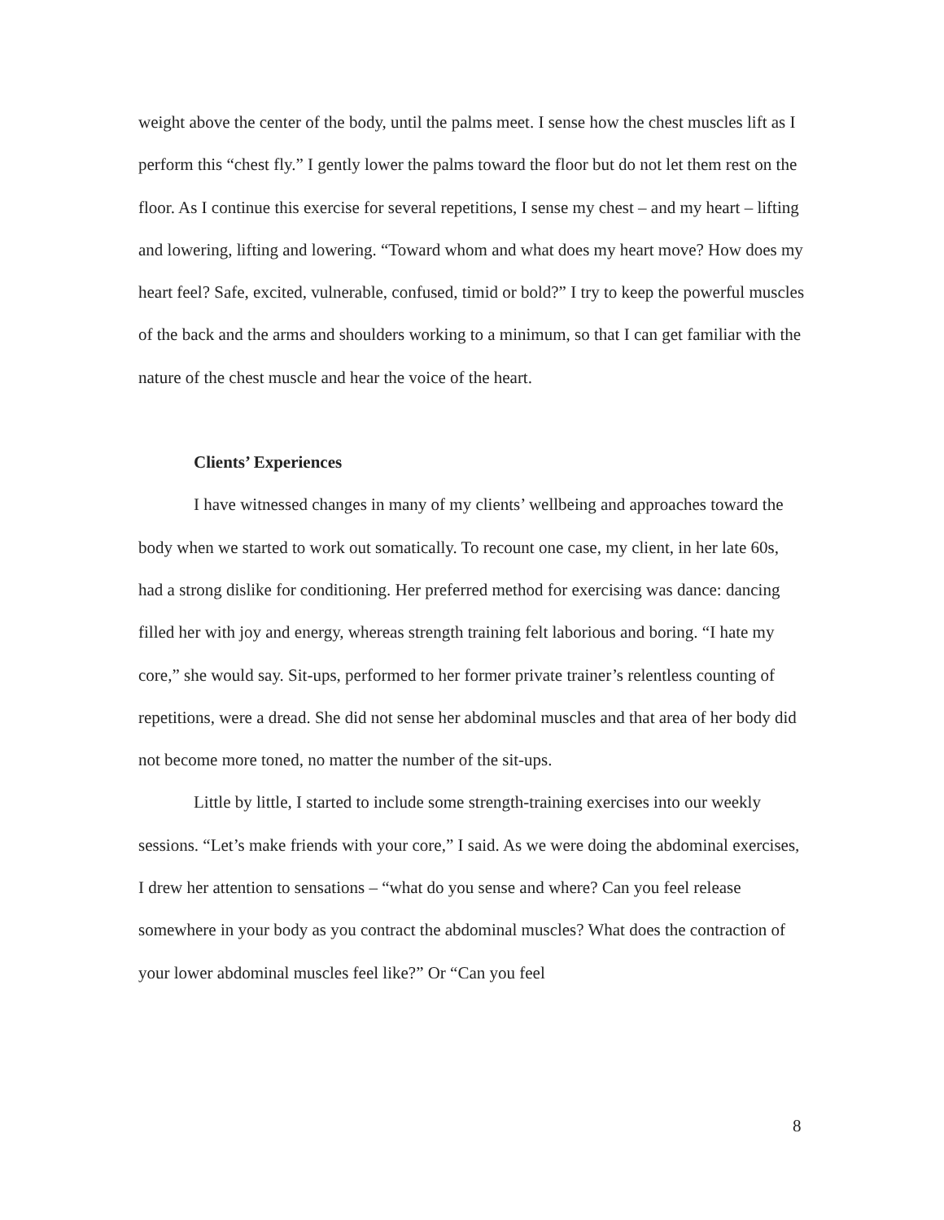weight above the center of the body, until the palms meet. I sense how the chest muscles lift as I perform this “chest fly.” I gently lower the palms toward the floor but do not let them rest on the floor. As I continue this exercise for several repetitions, I sense my chest – and my heart – lifting and lowering, lifting and lowering. “Toward whom and what does my heart move? How does my heart feel? Safe, excited, vulnerable, confused, timid or bold?” I try to keep the powerful muscles of the back and the arms and shoulders working to a minimum, so that I can get familiar with the nature of the chest muscle and hear the voice of the heart.
Clients’ Experiences
I have witnessed changes in many of my clients’ wellbeing and approaches toward the body when we started to work out somatically. To recount one case, my client, in her late 60s, had a strong dislike for conditioning. Her preferred method for exercising was dance: dancing filled her with joy and energy, whereas strength training felt laborious and boring. “I hate my core,” she would say. Sit-ups, performed to her former private trainer’s relentless counting of repetitions, were a dread. She did not sense her abdominal muscles and that area of her body did not become more toned, no matter the number of the sit-ups.
Little by little, I started to include some strength-training exercises into our weekly sessions. “Let’s make friends with your core,” I said. As we were doing the abdominal exercises, I drew her attention to sensations – “what do you sense and where? Can you feel release somewhere in your body as you contract the abdominal muscles? What does the contraction of your lower abdominal muscles feel like?” Or “Can you feel
8